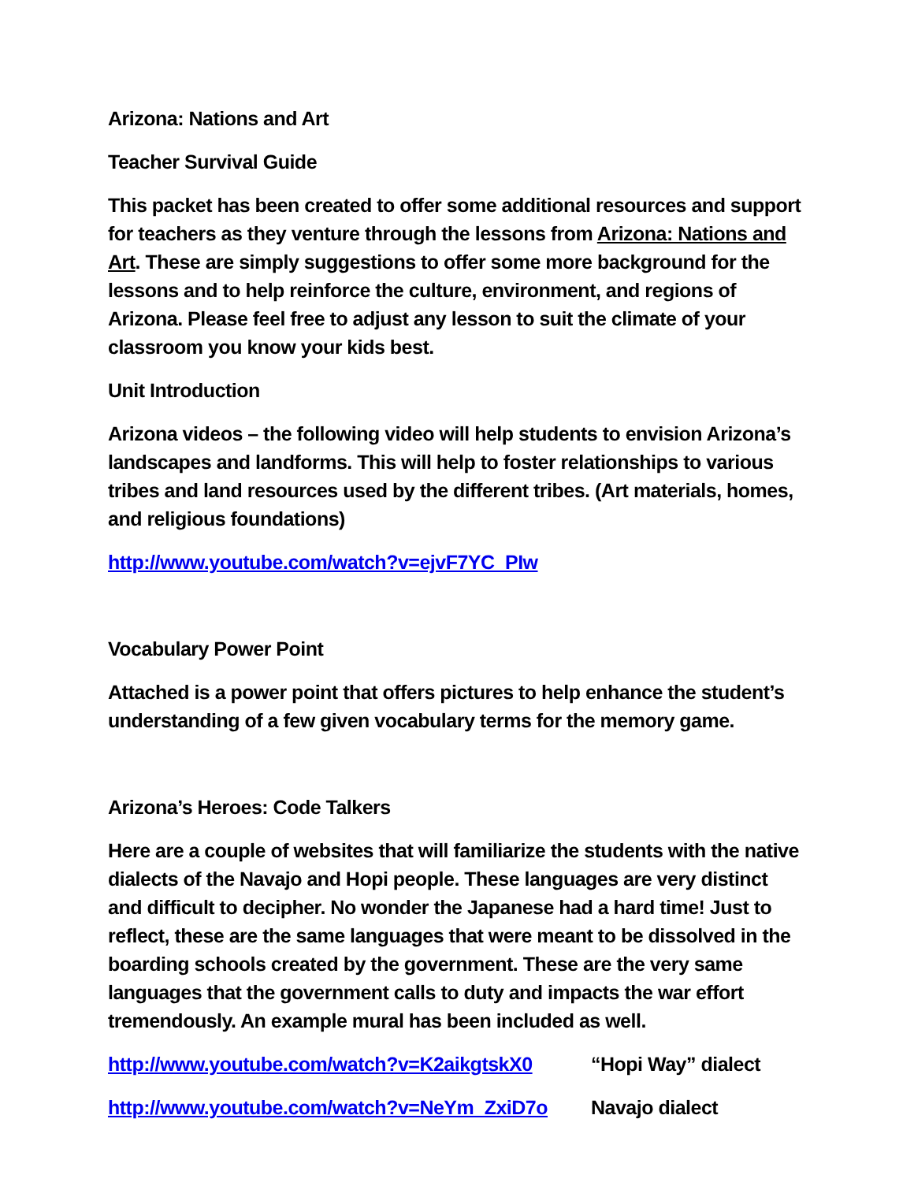Arizona: Nations and Art
Teacher Survival Guide
This packet has been created to offer some additional resources and support for teachers as they venture through the lessons from Arizona: Nations and Art. These are simply suggestions to offer some more background for the lessons and to help reinforce the culture, environment, and regions of Arizona. Please feel free to adjust any lesson to suit the climate of your classroom you know your kids best.
Unit Introduction
Arizona videos – the following video will help students to envision Arizona’s landscapes and landforms. This will help to foster relationships to various tribes and land resources used by the different tribes. (Art materials, homes, and religious foundations)
http://www.youtube.com/watch?v=ejvF7YC_PIw
Vocabulary Power Point
Attached is a power point that offers pictures to help enhance the student’s understanding of a few given vocabulary terms for the memory game.
Arizona’s Heroes: Code Talkers
Here are a couple of websites that will familiarize the students with the native dialects of the Navajo and Hopi people. These languages are very distinct and difficult to decipher. No wonder the Japanese had a hard time! Just to reflect, these are the same languages that were meant to be dissolved in the boarding schools created by the government. These are the very same languages that the government calls to duty and impacts the war effort tremendously. An example mural has been included as well.
http://www.youtube.com/watch?v=K2aikgtskX0 “Hopi Way” dialect
http://www.youtube.com/watch?v=NeYm_ZxiD7o Navajo dialect